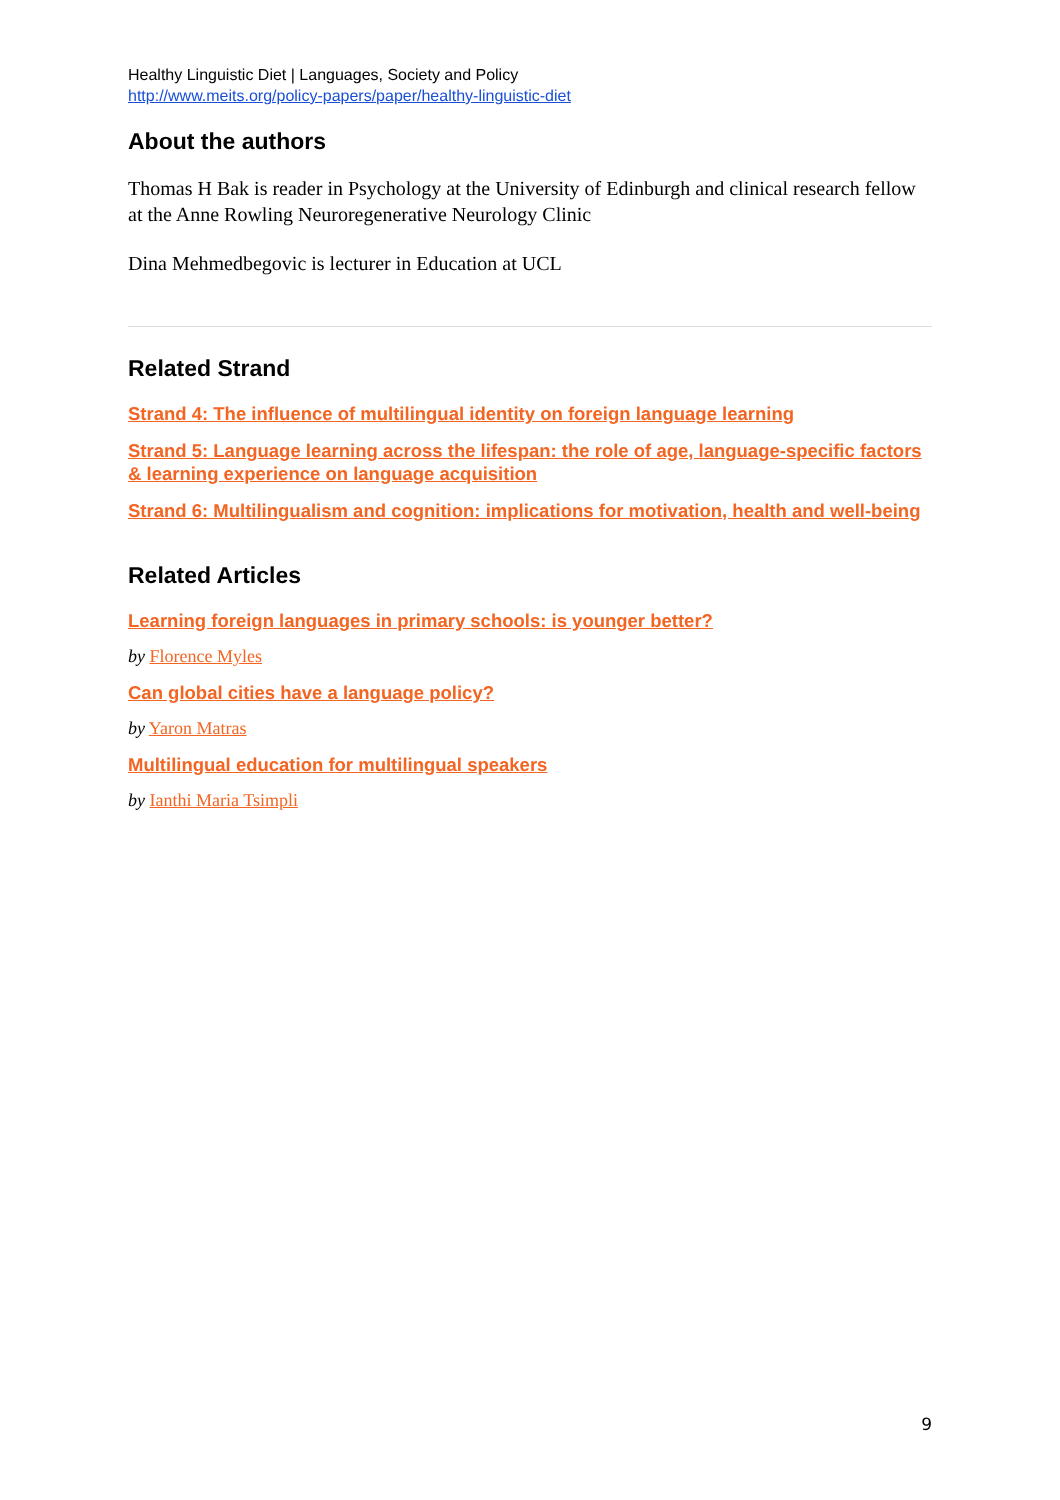Healthy Linguistic Diet | Languages, Society and Policy
http://www.meits.org/policy-papers/paper/healthy-linguistic-diet
About the authors
Thomas H Bak is reader in Psychology at the University of Edinburgh and clinical research fellow at the Anne Rowling Neuroregenerative Neurology Clinic
Dina Mehmedbegovic is lecturer in Education at UCL
Related Strand
Strand 4: The influence of multilingual identity on foreign language learning
Strand 5: Language learning across the lifespan: the role of age, language-specific factors & learning experience on language acquisition
Strand 6: Multilingualism and cognition: implications for motivation, health and well-being
Related Articles
Learning foreign languages in primary schools: is younger better?
by Florence Myles
Can global cities have a language policy?
by Yaron Matras
Multilingual education for multilingual speakers
by Ianthi Maria Tsimpli
9